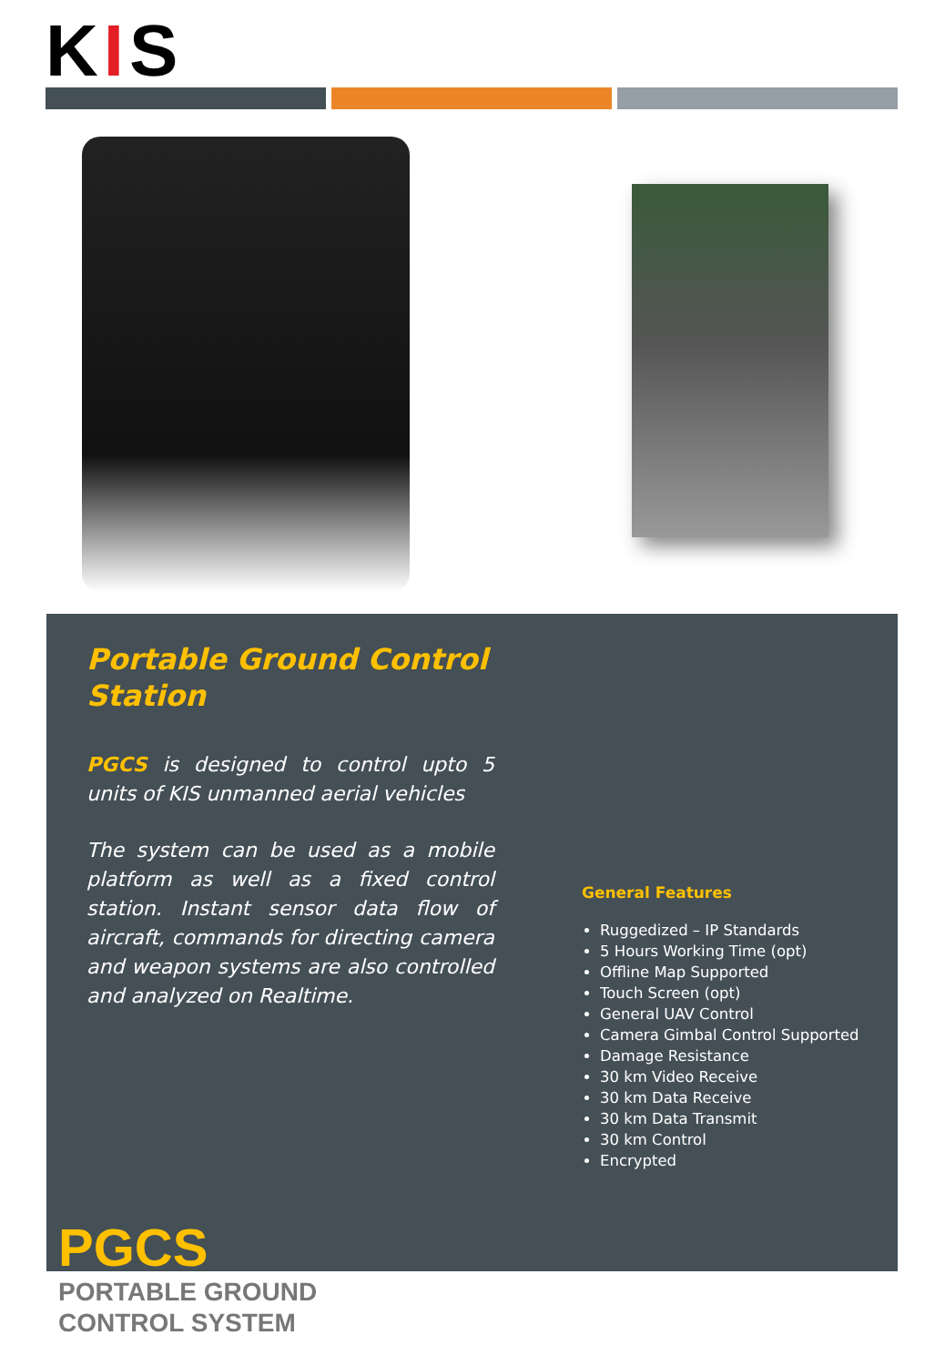KIS
Portable Ground Control Station
PGCS is designed to control upto 5 units of KIS unmanned aerial vehicles
The system can be used as a mobile platform as well as a fixed control station. Instant sensor data flow of aircraft, commands for directing camera and weapon systems are also controlled and analyzed on Realtime.
General Features
Ruggedized – IP Standards
5 Hours Working Time (opt)
Offline Map Supported
Touch Screen (opt)
General UAV Control
Camera Gimbal Control Supported
Damage Resistance
30 km Video Receive
30 km Data Receive
30 km Data Transmit
30 km Control
Encrypted
PGCS
PORTABLE GROUND
CONTROL SYSTEM